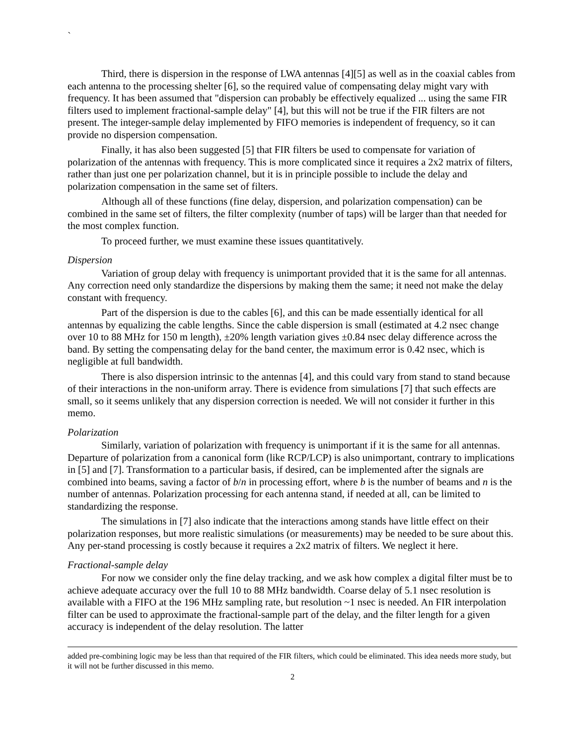`
Third, there is dispersion in the response of LWA antennas [4][5] as well as in the coaxial cables from each antenna to the processing shelter [6], so the required value of compensating delay might vary with frequency. It has been assumed that "dispersion can probably be effectively equalized ... using the same FIR filters used to implement fractional-sample delay" [4], but this will not be true if the FIR filters are not present. The integer-sample delay implemented by FIFO memories is independent of frequency, so it can provide no dispersion compensation.
Finally, it has also been suggested [5] that FIR filters be used to compensate for variation of polarization of the antennas with frequency. This is more complicated since it requires a 2x2 matrix of filters, rather than just one per polarization channel, but it is in principle possible to include the delay and polarization compensation in the same set of filters.
Although all of these functions (fine delay, dispersion, and polarization compensation) can be combined in the same set of filters, the filter complexity (number of taps) will be larger than that needed for the most complex function.
To proceed further, we must examine these issues quantitatively.
Dispersion
Variation of group delay with frequency is unimportant provided that it is the same for all antennas. Any correction need only standardize the dispersions by making them the same; it need not make the delay constant with frequency.
Part of the dispersion is due to the cables [6], and this can be made essentially identical for all antennas by equalizing the cable lengths. Since the cable dispersion is small (estimated at 4.2 nsec change over 10 to 88 MHz for 150 m length), ±20% length variation gives ±0.84 nsec delay difference across the band. By setting the compensating delay for the band center, the maximum error is 0.42 nsec, which is negligible at full bandwidth.
There is also dispersion intrinsic to the antennas [4], and this could vary from stand to stand because of their interactions in the non-uniform array. There is evidence from simulations [7] that such effects are small, so it seems unlikely that any dispersion correction is needed. We will not consider it further in this memo.
Polarization
Similarly, variation of polarization with frequency is unimportant if it is the same for all antennas. Departure of polarization from a canonical form (like RCP/LCP) is also unimportant, contrary to implications in [5] and [7]. Transformation to a particular basis, if desired, can be implemented after the signals are combined into beams, saving a factor of b/n in processing effort, where b is the number of beams and n is the number of antennas. Polarization processing for each antenna stand, if needed at all, can be limited to standardizing the response.
The simulations in [7] also indicate that the interactions among stands have little effect on their polarization responses, but more realistic simulations (or measurements) may be needed to be sure about this. Any per-stand processing is costly because it requires a 2x2 matrix of filters. We neglect it here.
Fractional-sample delay
For now we consider only the fine delay tracking, and we ask how complex a digital filter must be to achieve adequate accuracy over the full 10 to 88 MHz bandwidth. Coarse delay of 5.1 nsec resolution is available with a FIFO at the 196 MHz sampling rate, but resolution ~1 nsec is needed. An FIR interpolation filter can be used to approximate the fractional-sample part of the delay, and the filter length for a given accuracy is independent of the delay resolution. The latter
added pre-combining logic may be less than that required of the FIR filters, which could be eliminated. This idea needs more study, but it will not be further discussed in this memo.
2